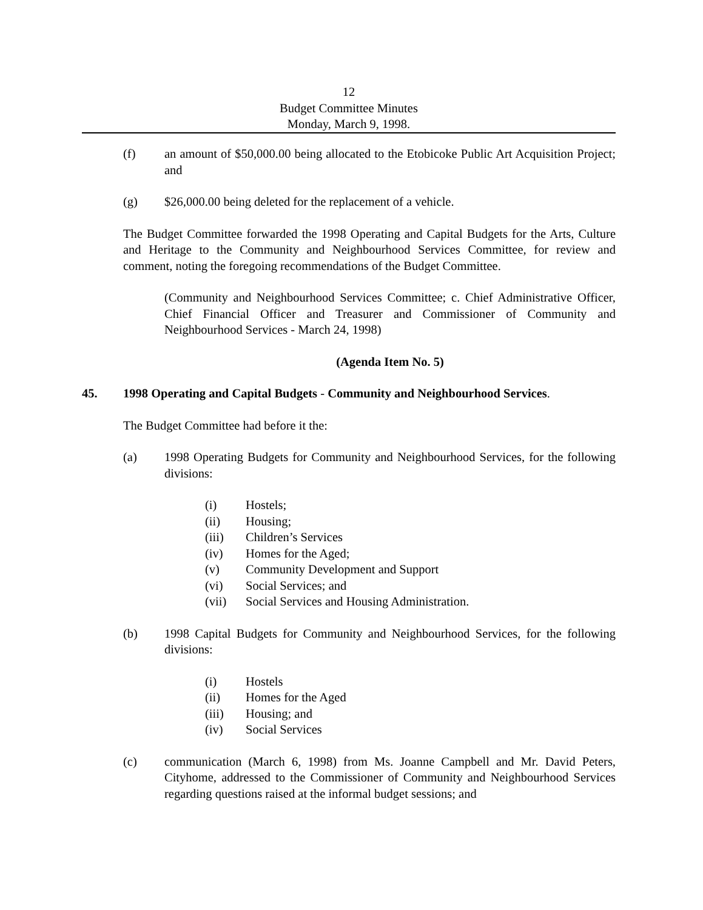12
Budget Committee Minutes
Monday, March 9, 1998.
(f) an amount of $50,000.00 being allocated to the Etobicoke Public Art Acquisition Project; and
(g) $26,000.00 being deleted for the replacement of a vehicle.
The Budget Committee forwarded the 1998 Operating and Capital Budgets for the Arts, Culture and Heritage to the Community and Neighbourhood Services Committee, for review and comment, noting the foregoing recommendations of the Budget Committee.
(Community and Neighbourhood Services Committee; c. Chief Administrative Officer, Chief Financial Officer and Treasurer and Commissioner of Community and Neighbourhood Services - March 24, 1998)
(Agenda Item No. 5)
45. 1998 Operating and Capital Budgets - Community and Neighbourhood Services.
The Budget Committee had before it the:
(a) 1998 Operating Budgets for Community and Neighbourhood Services, for the following divisions:
(i) Hostels;
(ii) Housing;
(iii) Children’s Services
(iv) Homes for the Aged;
(v) Community Development and Support
(vi) Social Services; and
(vii) Social Services and Housing Administration.
(b) 1998 Capital Budgets for Community and Neighbourhood Services, for the following divisions:
(i) Hostels
(ii) Homes for the Aged
(iii) Housing; and
(iv) Social Services
(c) communication (March 6, 1998) from Ms. Joanne Campbell and Mr. David Peters, Cityhome, addressed to the Commissioner of Community and Neighbourhood Services regarding questions raised at the informal budget sessions; and